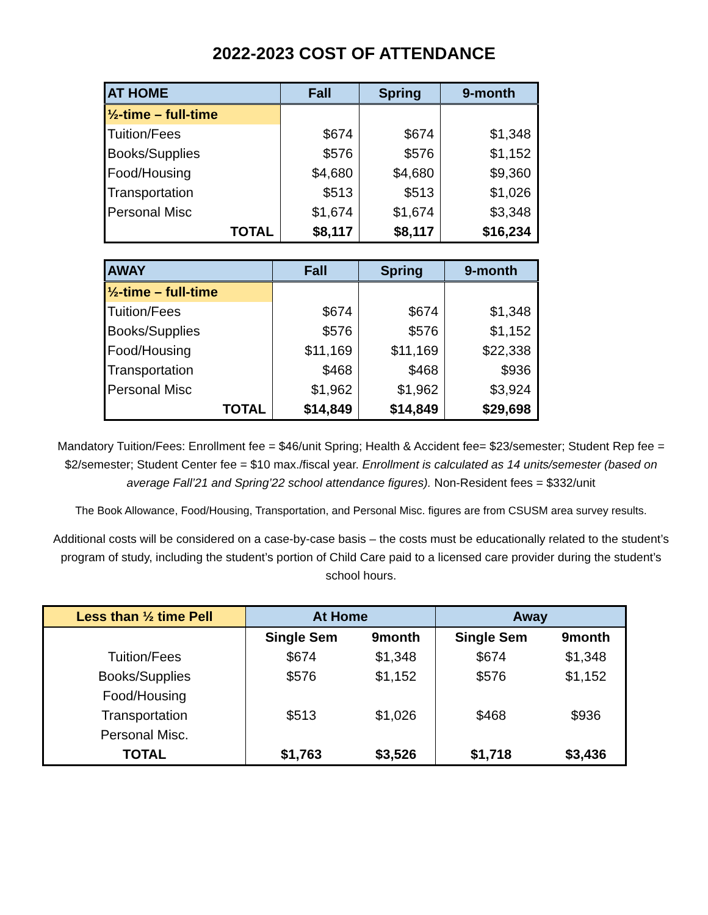2022-2023 COST OF ATTENDANCE
| AT HOME | Fall | Spring | 9-month |
| --- | --- | --- | --- |
| ½-time – full-time | | | |
| Tuition/Fees | $674 | $674 | $1,348 |
| Books/Supplies | $576 | $576 | $1,152 |
| Food/Housing | $4,680 | $4,680 | $9,360 |
| Transportation | $513 | $513 | $1,026 |
| Personal Misc | $1,674 | $1,674 | $3,348 |
| TOTAL | $8,117 | $8,117 | $16,234 |
| AWAY | Fall | Spring | 9-month |
| --- | --- | --- | --- |
| ½-time – full-time | | | |
| Tuition/Fees | $674 | $674 | $1,348 |
| Books/Supplies | $576 | $576 | $1,152 |
| Food/Housing | $11,169 | $11,169 | $22,338 |
| Transportation | $468 | $468 | $936 |
| Personal Misc | $1,962 | $1,962 | $3,924 |
| TOTAL | $14,849 | $14,849 | $29,698 |
Mandatory Tuition/Fees: Enrollment fee = $46/unit Spring; Health & Accident fee= $23/semester; Student Rep fee = $2/semester; Student Center fee = $10 max./fiscal year. Enrollment is calculated as 14 units/semester (based on average Fall’21 and Spring’22 school attendance figures). Non-Resident fees = $332/unit
The Book Allowance, Food/Housing, Transportation, and Personal Misc. figures are from CSUSM area survey results.
Additional costs will be considered on a case-by-case basis – the costs must be educationally related to the student’s program of study, including the student’s portion of Child Care paid to a licensed care provider during the student’s school hours.
| Less than ½ time Pell | At Home | | Away | |
| --- | --- | --- | --- | --- |
| | Single Sem | 9month | Single Sem | 9month |
| Tuition/Fees | $674 | $1,348 | $674 | $1,348 |
| Books/Supplies | $576 | $1,152 | $576 | $1,152 |
| Food/Housing | | | | |
| Transportation | $513 | $1,026 | $468 | $936 |
| Personal Misc. | | | | |
| TOTAL | $1,763 | $3,526 | $1,718 | $3,436 |